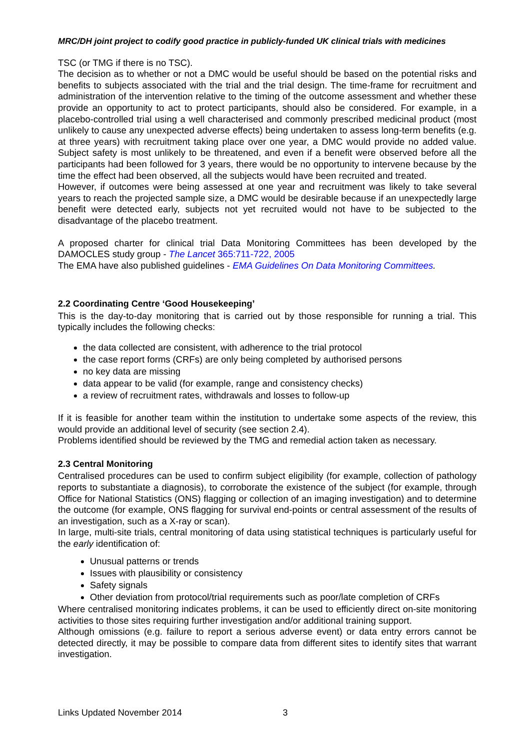MRC/DH joint project to codify good practice in publicly-funded UK clinical trials with medicines
TSC (or TMG if there is no TSC).
The decision as to whether or not a DMC would be useful should be based on the potential risks and benefits to subjects associated with the trial and the trial design. The time-frame for recruitment and administration of the intervention relative to the timing of the outcome assessment and whether these provide an opportunity to act to protect participants, should also be considered. For example, in a placebo-controlled trial using a well characterised and commonly prescribed medicinal product (most unlikely to cause any unexpected adverse effects) being undertaken to assess long-term benefits (e.g. at three years) with recruitment taking place over one year, a DMC would provide no added value. Subject safety is most unlikely to be threatened, and even if a benefit were observed before all the participants had been followed for 3 years, there would be no opportunity to intervene because by the time the effect had been observed, all the subjects would have been recruited and treated.
However, if outcomes were being assessed at one year and recruitment was likely to take several years to reach the projected sample size, a DMC would be desirable because if an unexpectedly large benefit were detected early, subjects not yet recruited would not have to be subjected to the disadvantage of the placebo treatment.
A proposed charter for clinical trial Data Monitoring Committees has been developed by the DAMOCLES study group - The Lancet 365:711-722, 2005
The EMA have also published guidelines - EMA Guidelines On Data Monitoring Committees.
2.2 Coordinating Centre ‘Good Housekeeping’
This is the day-to-day monitoring that is carried out by those responsible for running a trial. This typically includes the following checks:
the data collected are consistent, with adherence to the trial protocol
the case report forms (CRFs) are only being completed by authorised persons
no key data are missing
data appear to be valid (for example, range and consistency checks)
a review of recruitment rates, withdrawals and losses to follow-up
If it is feasible for another team within the institution to undertake some aspects of the review, this would provide an additional level of security (see section 2.4).
Problems identified should be reviewed by the TMG and remedial action taken as necessary.
2.3 Central Monitoring
Centralised procedures can be used to confirm subject eligibility (for example, collection of pathology reports to substantiate a diagnosis), to corroborate the existence of the subject (for example, through Office for National Statistics (ONS) flagging or collection of an imaging investigation) and to determine the outcome (for example, ONS flagging for survival end-points or central assessment of the results of an investigation, such as a X-ray or scan).
In large, multi-site trials, central monitoring of data using statistical techniques is particularly useful for the early identification of:
Unusual patterns or trends
Issues with plausibility or consistency
Safety signals
Other deviation from protocol/trial requirements such as poor/late completion of CRFs
Where centralised monitoring indicates problems, it can be used to efficiently direct on-site monitoring activities to those sites requiring further investigation and/or additional training support.
Although omissions (e.g. failure to report a serious adverse event) or data entry errors cannot be detected directly, it may be possible to compare data from different sites to identify sites that warrant investigation.
Links Updated November 2014 3